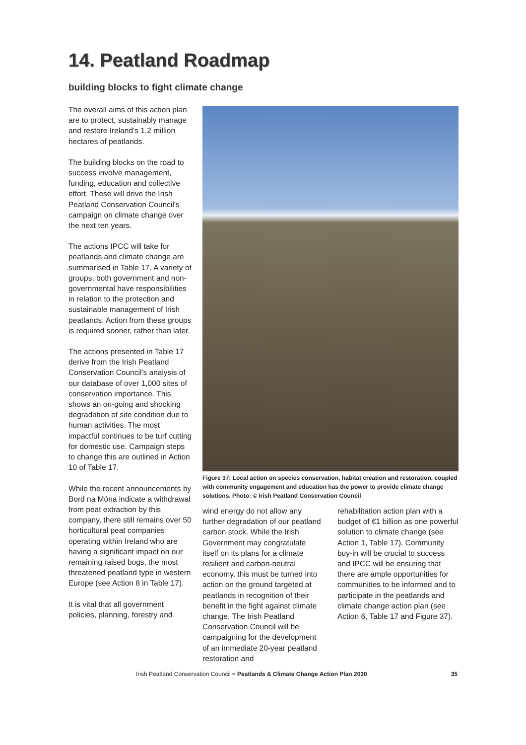14. Peatland Roadmap
building blocks to fight climate change
The overall aims of this action plan are to protect, sustainably manage and restore Ireland’s 1.2 million hectares of peatlands.
The building blocks on the road to success involve management, funding, education and collective effort. These will drive the Irish Peatland Conservation Council’s campaign on climate change over the next ten years.
The actions IPCC will take for peatlands and climate change are summarised in Table 17. A variety of groups, both government and non-governmental have responsibilities in relation to the protection and sustainable management of Irish peatlands. Action from these groups is required sooner, rather than later.
The actions presented in Table 17 derive from the Irish Peatland Conservation Council’s analysis of our database of over 1,000 sites of conservation importance. This shows an on-going and shocking degradation of site condition due to human activities. The most impactful continues to be turf cutting for domestic use. Campaign steps to change this are outlined in Action 10 of Table 17.
While the recent announcements by Bord na Móna indicate a withdrawal from peat extraction by this company, there still remains over 50 horticultural peat companies operating within Ireland who are having a significant impact on our remaining raised bogs, the most threatened peatland type in western Europe (see Action 8 in Table 17).
It is vital that all government policies, planning, forestry and
Figure 37: Local action on species conservation, habitat creation and restoration, coupled with community engagement and education has the power to provide climate change solutions. Photo: © Irish Peatland Conservation Council
wind energy do not allow any further degradation of our peatland carbon stock. While the Irish Government may congratulate itself on its plans for a climate resilient and carbon-neutral economy, this must be turned into action on the ground targeted at peatlands in recognition of their benefit in the fight against climate change. The Irish Peatland Conservation Council will be campaigning for the development of an immediate 20-year peatland restoration and
rehabilitation action plan with a budget of €1 billion as one powerful solution to climate change (see Action 1, Table 17). Community buy-in will be crucial to success and IPCC will be ensuring that there are ample opportunities for communities to be informed and to participate in the peatlands and climate change action plan (see Action 6, Table 17 and Figure 37).
Irish Peatland Conservation Council ≈ Peatlands & Climate Change Action Plan 2030 35